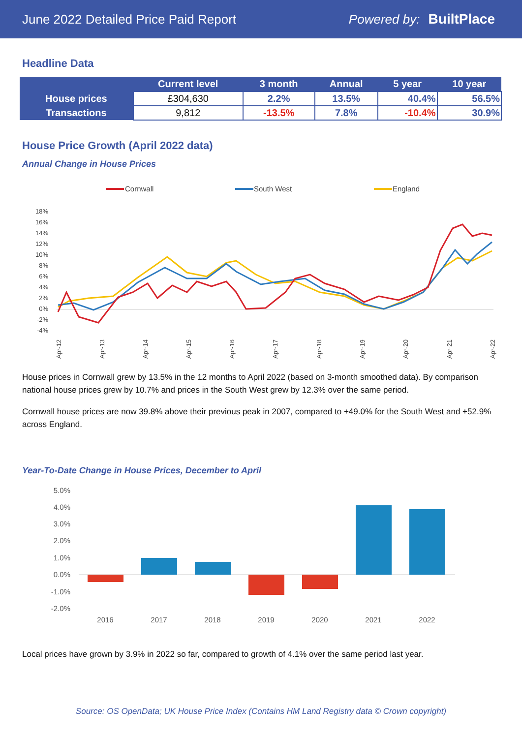June 2022 Detailed Price Paid Report Powered by: BuiltPlace
Headline Data
| | Current level | 3 month | Annual | 5 year | 10 year |
| --- | --- | --- | --- | --- | --- |
| House prices | £304,630 | 2.2% | 13.5% | 40.4% | 56.5% |
| Transactions | 9,812 | -13.5% | 7.8% | -10.4% | 30.9% |
House Price Growth (April 2022 data)
Annual Change in House Prices
Cornwall
South West
England
18%
16%
14%
12%
10%
8%
6%
4%
2%
0%
-2%
-4%
Apr-12
Apr-13
Apr-14
Apr-15
Apr-16
Apr-17
Apr-18
Apr-19
Apr-20
Apr-21
Apr-22
House prices in Cornwall grew by 13.5% in the 12 months to April 2022 (based on 3-month smoothed data). By comparison national house prices grew by 10.7% and prices in the South West grew by 12.3% over the same period.
Cornwall house prices are now 39.8% above their previous peak in 2007, compared to +49.0% for the South West and +52.9% across England.
Year-To-Date Change in House Prices, December to April
5.0%
4.0%
3.0%
2.0%
1.0%
0.0%
-1.0%
-2.0%
2016
2017
2018
2019
2020
2021
2022
Local prices have grown by 3.9% in 2022 so far, compared to growth of 4.1% over the same period last year.
Source: OS OpenData; UK House Price Index (Contains HM Land Registry data © Crown copyright)